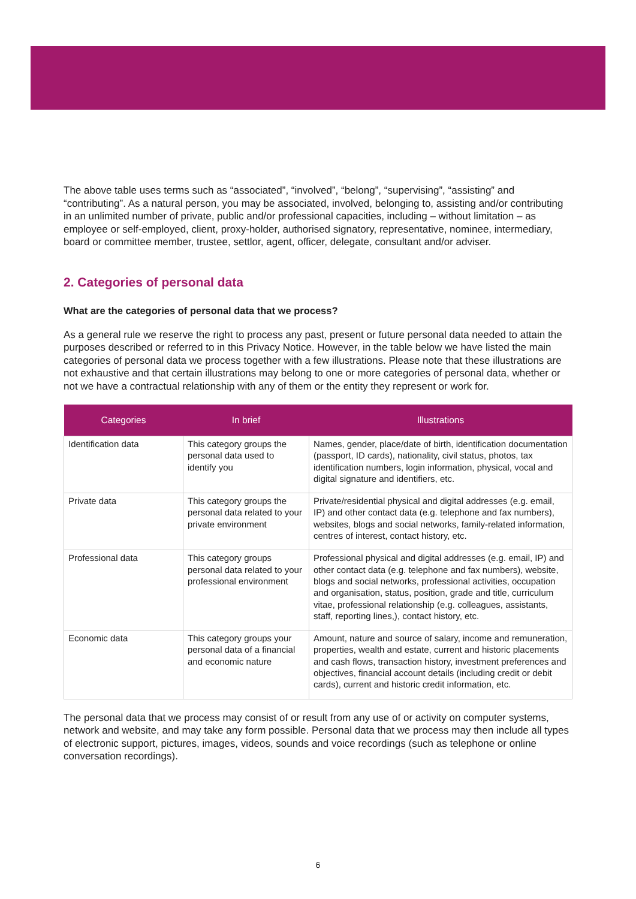The above table uses terms such as “associated”, “involved”, “belong”, “supervising”, “assisting” and “contributing”. As a natural person, you may be associated, involved, belonging to, assisting and/or contributing in an unlimited number of private, public and/or professional capacities, including – without limitation – as employee or self-employed, client, proxy-holder, authorised signatory, representative, nominee, intermediary, board or committee member, trustee, settlor, agent, officer, delegate, consultant and/or adviser.
2. Categories of personal data
What are the categories of personal data that we process?
As a general rule we reserve the right to process any past, present or future personal data needed to attain the purposes described or referred to in this Privacy Notice. However, in the table below we have listed the main categories of personal data we process together with a few illustrations. Please note that these illustrations are not exhaustive and that certain illustrations may belong to one or more categories of personal data, whether or not we have a contractual relationship with any of them or the entity they represent or work for.
| Categories | In brief | Illustrations |
| --- | --- | --- |
| Identification data | This category groups the personal data used to identify you | Names, gender, place/date of birth, identification documentation (passport, ID cards), nationality, civil status, photos, tax identification numbers, login information, physical, vocal and digital signature and identifiers, etc. |
| Private data | This category groups the personal data related to your private environment | Private/residential physical and digital addresses (e.g. email, IP) and other contact data (e.g. telephone and fax numbers), websites, blogs and social networks, family-related information, centres of interest, contact history, etc. |
| Professional data | This category groups personal data related to your professional environment | Professional physical and digital addresses (e.g. email, IP) and other contact data (e.g. telephone and fax numbers), website, blogs and social networks, professional activities, occupation and organisation, status, position, grade and title, curriculum vitae, professional relationship (e.g. colleagues, assistants, staff, reporting lines,), contact history, etc. |
| Economic data | This category groups your personal data of a financial and economic nature | Amount, nature and source of salary, income and remuneration, properties, wealth and estate, current and historic placements and cash flows, transaction history, investment preferences and objectives, financial account details (including credit or debit cards), current and historic credit information, etc. |
The personal data that we process may consist of or result from any use of or activity on computer systems, network and website, and may take any form possible. Personal data that we process may then include all types of electronic support, pictures, images, videos, sounds and voice recordings (such as telephone or online conversation recordings).
6